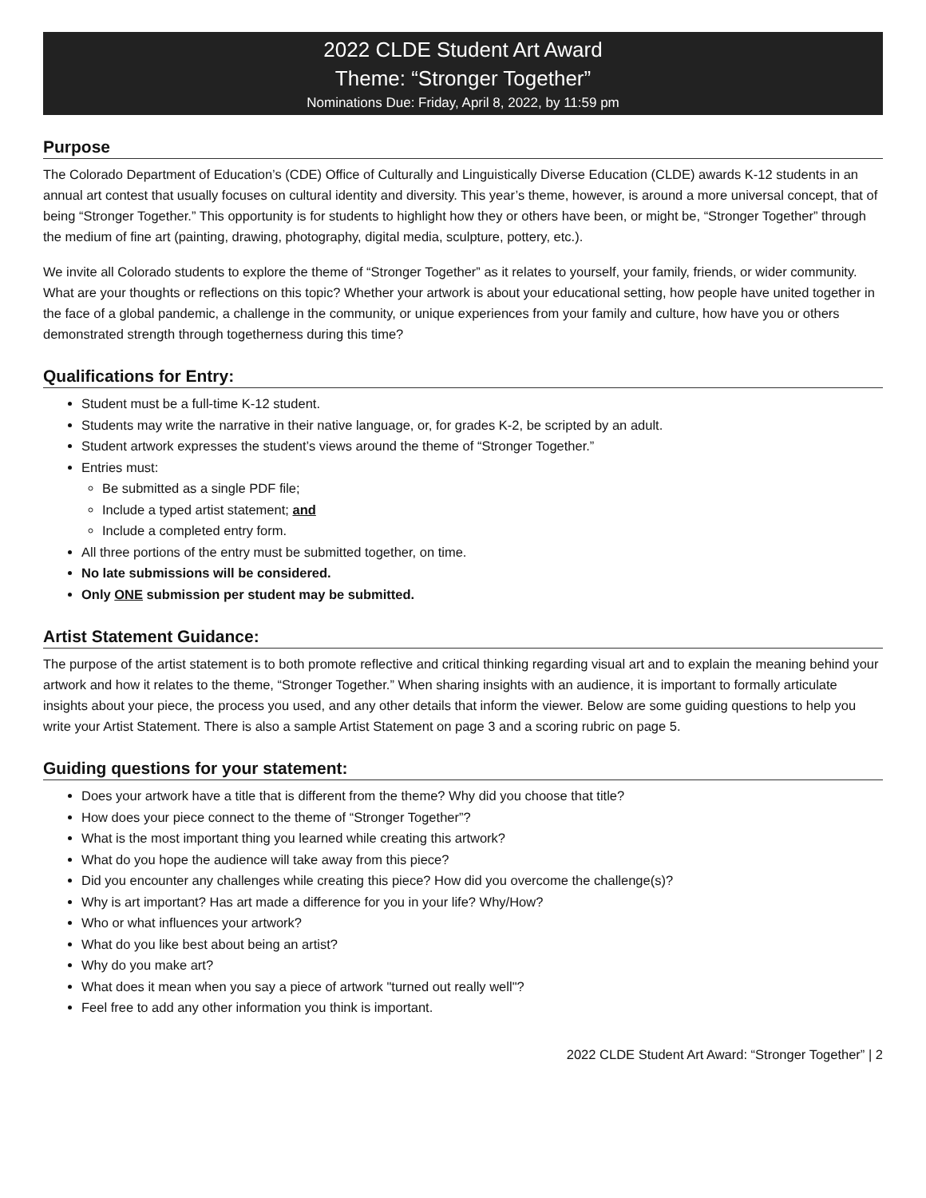2022 CLDE Student Art Award
Theme: “Stronger Together”
Nominations Due: Friday, April 8, 2022, by 11:59 pm
Purpose
The Colorado Department of Education’s (CDE) Office of Culturally and Linguistically Diverse Education (CLDE) awards K-12 students in an annual art contest that usually focuses on cultural identity and diversity. This year’s theme, however, is around a more universal concept, that of being “Stronger Together.” This opportunity is for students to highlight how they or others have been, or might be, “Stronger Together” through the medium of fine art (painting, drawing, photography, digital media, sculpture, pottery, etc.).
We invite all Colorado students to explore the theme of “Stronger Together” as it relates to yourself, your family, friends, or wider community. What are your thoughts or reflections on this topic? Whether your artwork is about your educational setting, how people have united together in the face of a global pandemic, a challenge in the community, or unique experiences from your family and culture, how have you or others demonstrated strength through togetherness during this time?
Qualifications for Entry:
Student must be a full-time K-12 student.
Students may write the narrative in their native language, or, for grades K-2, be scripted by an adult.
Student artwork expresses the student’s views around the theme of “Stronger Together.”
Entries must:
Be submitted as a single PDF file;
Include a typed artist statement; and
Include a completed entry form.
All three portions of the entry must be submitted together, on time.
No late submissions will be considered.
Only ONE submission per student may be submitted.
Artist Statement Guidance:
The purpose of the artist statement is to both promote reflective and critical thinking regarding visual art and to explain the meaning behind your artwork and how it relates to the theme, “Stronger Together.” When sharing insights with an audience, it is important to formally articulate insights about your piece, the process you used, and any other details that inform the viewer. Below are some guiding questions to help you write your Artist Statement. There is also a sample Artist Statement on page 3 and a scoring rubric on page 5.
Guiding questions for your statement:
Does your artwork have a title that is different from the theme? Why did you choose that title?
How does your piece connect to the theme of “Stronger Together”?
What is the most important thing you learned while creating this artwork?
What do you hope the audience will take away from this piece?
Did you encounter any challenges while creating this piece? How did you overcome the challenge(s)?
Why is art important? Has art made a difference for you in your life? Why/How?
Who or what influences your artwork?
What do you like best about being an artist?
Why do you make art?
What does it mean when you say a piece of artwork "turned out really well"?
Feel free to add any other information you think is important.
2022 CLDE Student Art Award: “Stronger Together” | 2